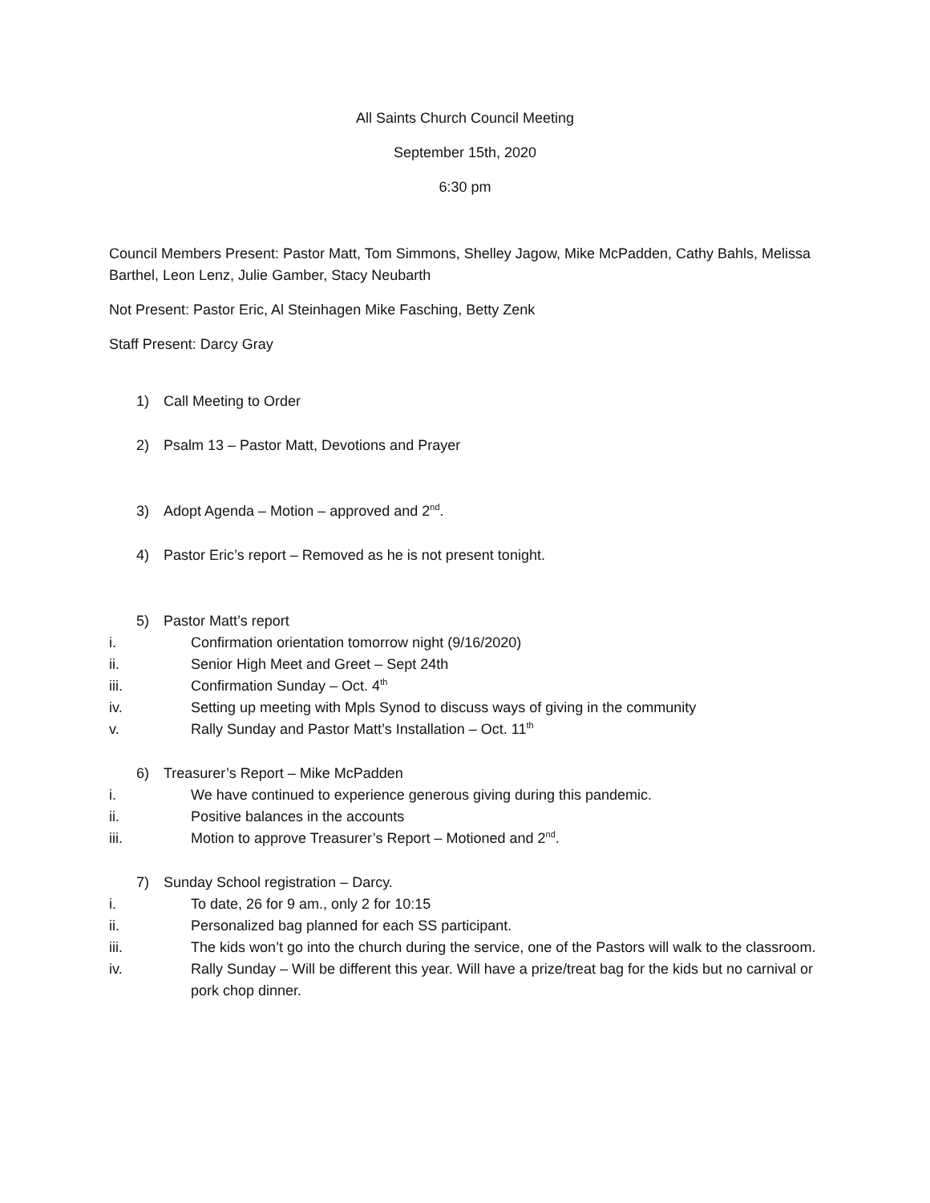All Saints Church Council Meeting
September 15th, 2020
6:30 pm
Council Members Present: Pastor Matt, Tom Simmons, Shelley Jagow, Mike McPadden, Cathy Bahls, Melissa Barthel, Leon Lenz, Julie Gamber, Stacy Neubarth
Not Present: Pastor Eric, Al Steinhagen Mike Fasching, Betty Zenk
Staff Present: Darcy Gray
1) Call Meeting to Order
2) Psalm 13 – Pastor Matt, Devotions and Prayer
3) Adopt Agenda – Motion – approved and 2<sup>nd</sup>.
4) Pastor Eric’s report – Removed as he is not present tonight.
5) Pastor Matt’s report
i. Confirmation orientation tomorrow night (9/16/2020)
ii. Senior High Meet and Greet – Sept 24th
iii. Confirmation Sunday – Oct. 4<sup>th</sup>
iv. Setting up meeting with Mpls Synod to discuss ways of giving in the community
v. Rally Sunday and Pastor Matt’s Installation – Oct. 11<sup>th</sup>
6) Treasurer’s Report – Mike McPadden
i. We have continued to experience generous giving during this pandemic.
ii. Positive balances in the accounts
iii. Motion to approve Treasurer’s Report – Motioned and 2<sup>nd</sup>.
7) Sunday School registration – Darcy.
i. To date, 26 for 9 am., only 2 for 10:15
ii. Personalized bag planned for each SS participant.
iii. The kids won’t go into the church during the service, one of the Pastors will walk to the classroom.
iv. Rally Sunday – Will be different this year. Will have a prize/treat bag for the kids but no carnival or pork chop dinner.